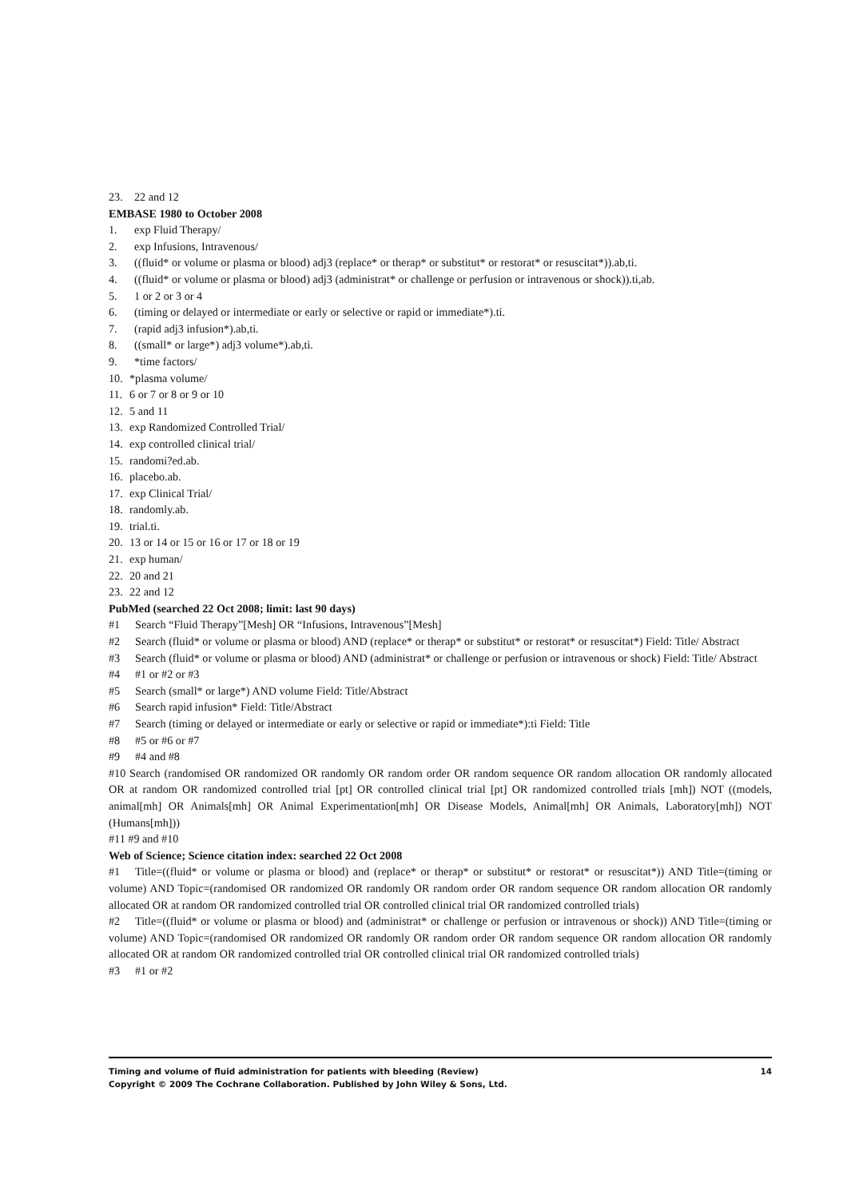23. 22 and 12
EMBASE 1980 to October 2008
1. exp Fluid Therapy/
2. exp Infusions, Intravenous/
3. ((fluid* or volume or plasma or blood) adj3 (replace* or therap* or substitut* or restorat* or resuscitat*)).ab,ti.
4. ((fluid* or volume or plasma or blood) adj3 (administrat* or challenge or perfusion or intravenous or shock)).ti,ab.
5. 1 or 2 or 3 or 4
6. (timing or delayed or intermediate or early or selective or rapid or immediate*).ti.
7. (rapid adj3 infusion*).ab,ti.
8. ((small* or large*) adj3 volume*).ab,ti.
9. *time factors/
10. *plasma volume/
11. 6 or 7 or 8 or 9 or 10
12. 5 and 11
13. exp Randomized Controlled Trial/
14. exp controlled clinical trial/
15. randomi?ed.ab.
16. placebo.ab.
17. exp Clinical Trial/
18. randomly.ab.
19. trial.ti.
20. 13 or 14 or 15 or 16 or 17 or 18 or 19
21. exp human/
22. 20 and 21
23. 22 and 12
PubMed (searched 22 Oct 2008; limit: last 90 days)
#1 Search “Fluid Therapy”[Mesh] OR “Infusions, Intravenous”[Mesh]
#2 Search (fluid* or volume or plasma or blood) AND (replace* or therap* or substitut* or restorat* or resuscitat*) Field: Title/ Abstract
#3 Search (fluid* or volume or plasma or blood) AND (administrat* or challenge or perfusion or intravenous or shock) Field: Title/ Abstract
#4 #1 or #2 or #3
#5 Search (small* or large*) AND volume Field: Title/Abstract
#6 Search rapid infusion* Field: Title/Abstract
#7 Search (timing or delayed or intermediate or early or selective or rapid or immediate*):ti Field: Title
#8 #5 or #6 or #7
#9 #4 and #8
#10 Search (randomised OR randomized OR randomly OR random order OR random sequence OR random allocation OR randomly allocated OR at random OR randomized controlled trial [pt] OR controlled clinical trial [pt] OR randomized controlled trials [mh]) NOT ((models, animal[mh] OR Animals[mh] OR Animal Experimentation[mh] OR Disease Models, Animal[mh] OR Animals, Laboratory[mh]) NOT (Humans[mh]))
#11 #9 and #10
Web of Science; Science citation index: searched 22 Oct 2008
#1 Title=((fluid* or volume or plasma or blood) and (replace* or therap* or substitut* or restorat* or resuscitat*)) AND Title=(timing or volume) AND Topic=(randomised OR randomized OR randomly OR random order OR random sequence OR random allocation OR randomly allocated OR at random OR randomized controlled trial OR controlled clinical trial OR randomized controlled trials)
#2 Title=((fluid* or volume or plasma or blood) and (administrat* or challenge or perfusion or intravenous or shock)) AND Title=(timing or volume) AND Topic=(randomised OR randomized OR randomly OR random order OR random sequence OR random allocation OR randomly allocated OR at random OR randomized controlled trial OR controlled clinical trial OR randomized controlled trials)
#3 #1 or #2
Timing and volume of fluid administration for patients with bleeding (Review) 14
Copyright © 2009 The Cochrane Collaboration. Published by John Wiley & Sons, Ltd.